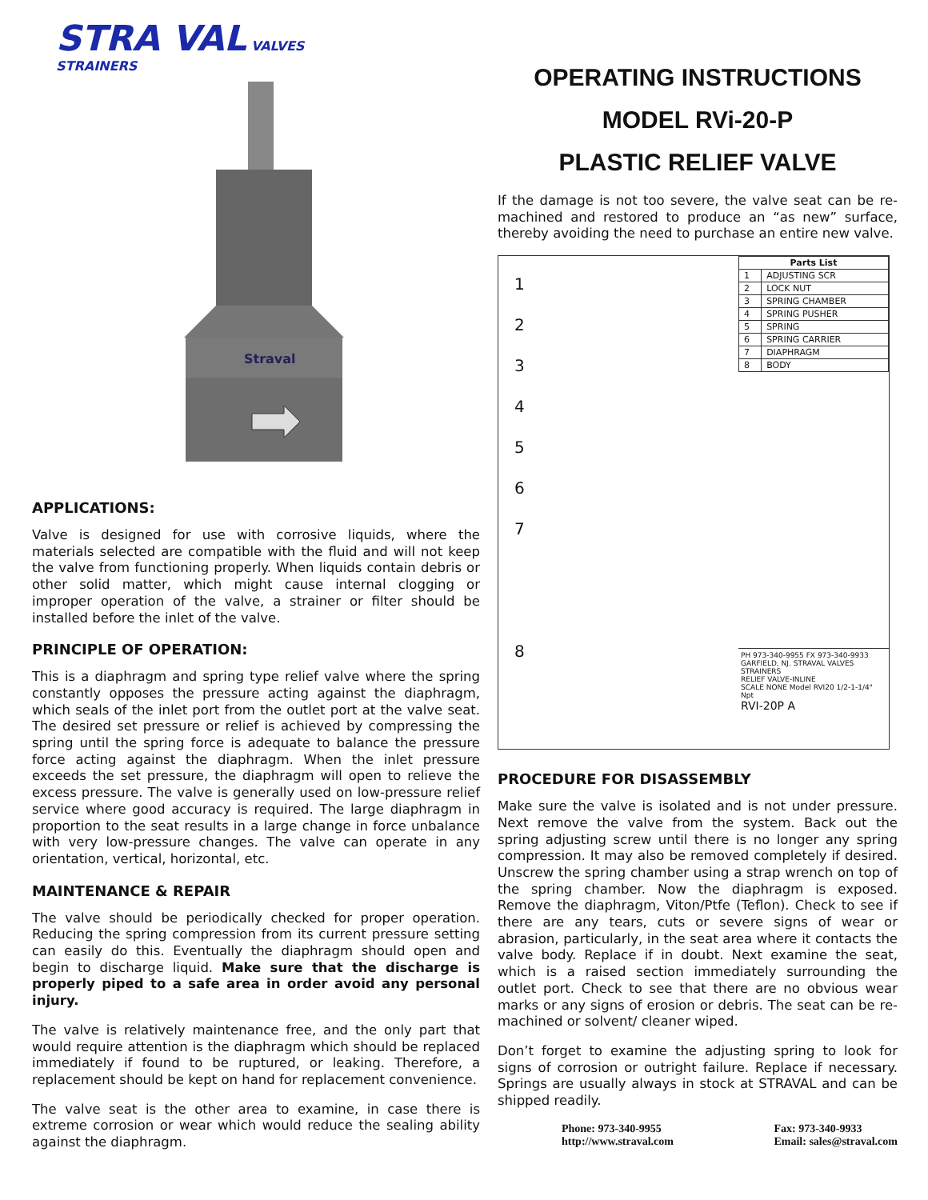STRA VAL VALVES
STRAINERS
Straval
APPLICATIONS:
Valve is designed for use with corrosive liquids, where the materials selected are compatible with the fluid and will not keep the valve from functioning properly. When liquids contain debris or other solid matter, which might cause internal clogging or improper operation of the valve, a strainer or filter should be installed before the inlet of the valve.
PRINCIPLE OF OPERATION:
This is a diaphragm and spring type relief valve where the spring constantly opposes the pressure acting against the diaphragm, which seals of the inlet port from the outlet port at the valve seat. The desired set pressure or relief is achieved by compressing the spring until the spring force is adequate to balance the pressure force acting against the diaphragm. When the inlet pressure exceeds the set pressure, the diaphragm will open to relieve the excess pressure. The valve is generally used on low-pressure relief service where good accuracy is required. The large diaphragm in proportion to the seat results in a large change in force unbalance with very low-pressure changes. The valve can operate in any orientation, vertical, horizontal, etc.
MAINTENANCE & REPAIR
The valve should be periodically checked for proper operation. Reducing the spring compression from its current pressure setting can easily do this. Eventually the diaphragm should open and begin to discharge liquid. Make sure that the discharge is properly piped to a safe area in order avoid any personal injury.
The valve is relatively maintenance free, and the only part that would require attention is the diaphragm which should be replaced immediately if found to be ruptured, or leaking. Therefore, a replacement should be kept on hand for replacement convenience.
The valve seat is the other area to examine, in case there is extreme corrosion or wear which would reduce the sealing ability against the diaphragm.
OPERATING INSTRUCTIONS
MODEL RVi-20-P
PLASTIC RELIEF VALVE
If the damage is not too severe, the valve seat can be re-machined and restored to produce an “as new” surface, thereby avoiding the need to purchase an entire new valve.
1
2
3
4
5
6
7
8
| Parts List | |
| --- | --- |
| 1 | ADJUSTING SCR |
| 2 | LOCK NUT |
| 3 | SPRING CHAMBER |
| 4 | SPRING PUSHER |
| 5 | SPRING |
| 6 | SPRING CARRIER |
| 7 | DIAPHRAGM |
| 8 | BODY |
PH 973-340-9955 FX 973-340-9933 GARFIELD, NJ. STRAVAL VALVES STRAINERS
RELIEF VALVE-INLINE
SCALE NONE Model RVI20 1/2-1-1/4" Npt
RVI-20P A
PROCEDURE FOR DISASSEMBLY
Make sure the valve is isolated and is not under pressure. Next remove the valve from the system. Back out the spring adjusting screw until there is no longer any spring compression. It may also be removed completely if desired. Unscrew the spring chamber using a strap wrench on top of the spring chamber. Now the diaphragm is exposed. Remove the diaphragm, Viton/Ptfe (Teflon). Check to see if there are any tears, cuts or severe signs of wear or abrasion, particularly, in the seat area where it contacts the valve body. Replace if in doubt. Next examine the seat, which is a raised section immediately surrounding the outlet port. Check to see that there are no obvious wear marks or any signs of erosion or debris. The seat can be re-machined or solvent/ cleaner wiped.
Don’t forget to examine the adjusting spring to look for signs of corrosion or outright failure. Replace if necessary. Springs are usually always in stock at STRAVAL and can be shipped readily.
Phone: 973-340-9955
http://www.straval.com
Fax: 973-340-9933
Email: sales@straval.com